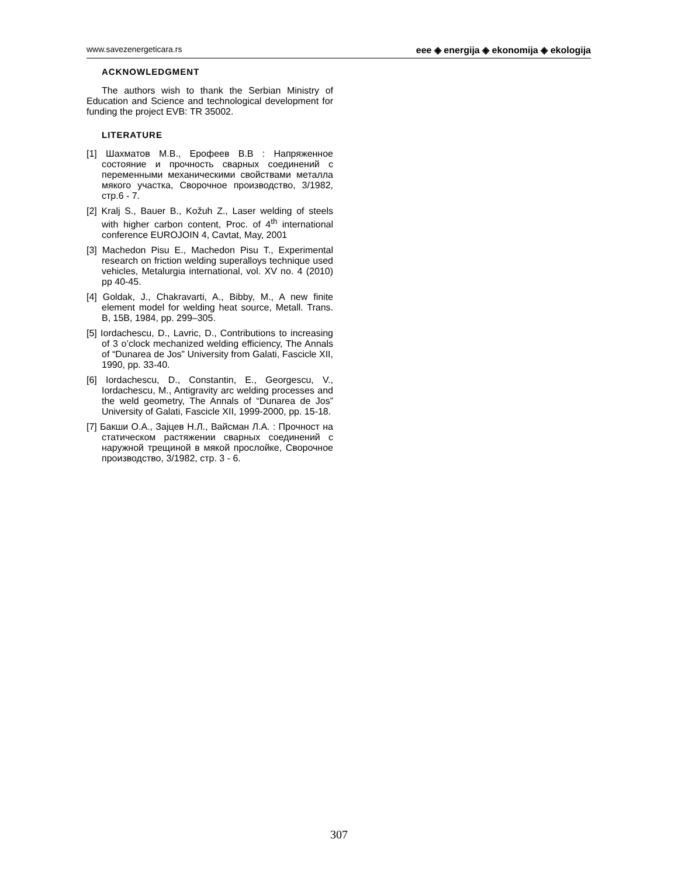www.savezenergeticara.rs eee ◈ energija ◈ ekonomija ◈ ekologija
ACKNOWLEDGMENT
The authors wish to thank the Serbian Ministry of Education and Science and technological development for funding the project EVB: TR 35002.
LITERATURE
[1] Шахматов М.В., Ерофеев В.В : Напряженное состояние и прочность сварных соединений с переменными механическими свойствами металла мякого участка, Сворочное производство, 3/1982, стр.6 - 7.
[2] Kralj S., Bauer B., Kožuh Z., Laser welding of steels with higher carbon content, Proc. of 4<sup>th</sup> international conference EUROJOIN 4, Cavtat, May, 2001
[3] Machedon Pisu E., Machedon Pisu T., Experimental research on friction welding superalloys technique used vehicles, Metalurgia international, vol. XV no. 4 (2010) pp 40-45.
[4] Goldak, J., Chakravarti, A., Bibby, M., A new finite element model for welding heat source, Metall. Trans. B, 15B, 1984, pp. 299–305.
[5] Iordachescu, D., Lavric, D., Contributions to increasing of 3 o’clock mechanized welding efficiency, The Annals of “Dunarea de Jos” University from Galati, Fascicle XII, 1990, pp. 33-40.
[6] Iordachescu, D., Constantin, E., Georgescu, V., Iordachescu, M., Antigravity arc welding processes and the weld geometry, The Annals of “Dunarea de Jos” University of Galati, Fascicle XII, 1999-2000, pp. 15-18.
[7] Бакши О.А., Зајцев Н.Л., Вайсман Л.А. : Прочност на статическом растяжении сварных соединений с наружной трещиной в мякой прослойке, Сворочное производство, 3/1982, стр. 3 - 6.
307